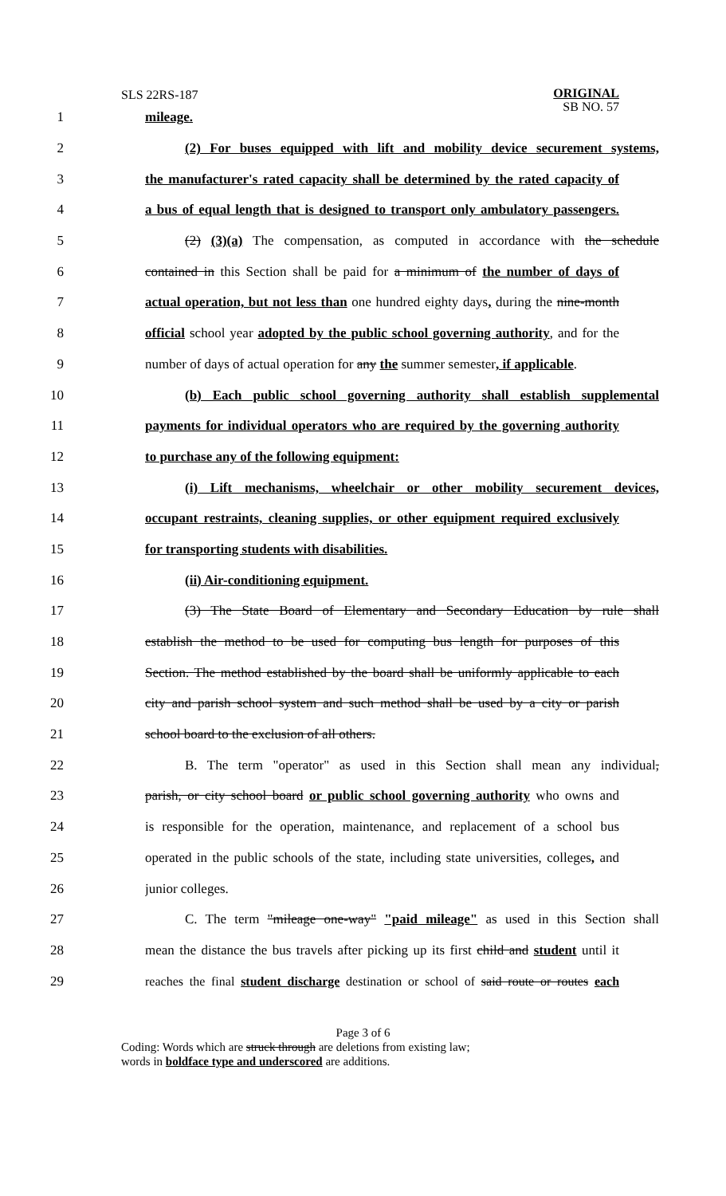SLS 22RS-187
ORIGINAL
SB NO. 57
1 mileage.
2 (2) For buses equipped with lift and mobility device securement systems,
3 the manufacturer's rated capacity shall be determined by the rated capacity of
4 a bus of equal length that is designed to transport only ambulatory passengers.
5 (2) (3)(a) The compensation, as computed in accordance with the schedule
6 contained in this Section shall be paid for a minimum of the number of days of
7 actual operation, but not less than one hundred eighty days, during the nine-month
8 official school year adopted by the public school governing authority, and for the
9 number of days of actual operation for any the summer semester, if applicable.
10 (b) Each public school governing authority shall establish supplemental
11 payments for individual operators who are required by the governing authority
12 to purchase any of the following equipment:
13 (i) Lift mechanisms, wheelchair or other mobility securement devices,
14 occupant restraints, cleaning supplies, or other equipment required exclusively
15 for transporting students with disabilities.
16 (ii) Air-conditioning equipment.
17 (3) The State Board of Elementary and Secondary Education by rule shall
18 establish the method to be used for computing bus length for purposes of this
19 Section. The method established by the board shall be uniformly applicable to each
20 city and parish school system and such method shall be used by a city or parish
21 school board to the exclusion of all others.
22 B. The term "operator" as used in this Section shall mean any individual,
23 parish, or city school board or public school governing authority who owns and
24 is responsible for the operation, maintenance, and replacement of a school bus
25 operated in the public schools of the state, including state universities, colleges, and
26 junior colleges.
27 C. The term "mileage one-way" "paid mileage" as used in this Section shall
28 mean the distance the bus travels after picking up its first child and student until it
29 reaches the final student discharge destination or school of said route or routes each
Page 3 of 6
Coding: Words which are struck through are deletions from existing law;
words in boldface type and underscored are additions.